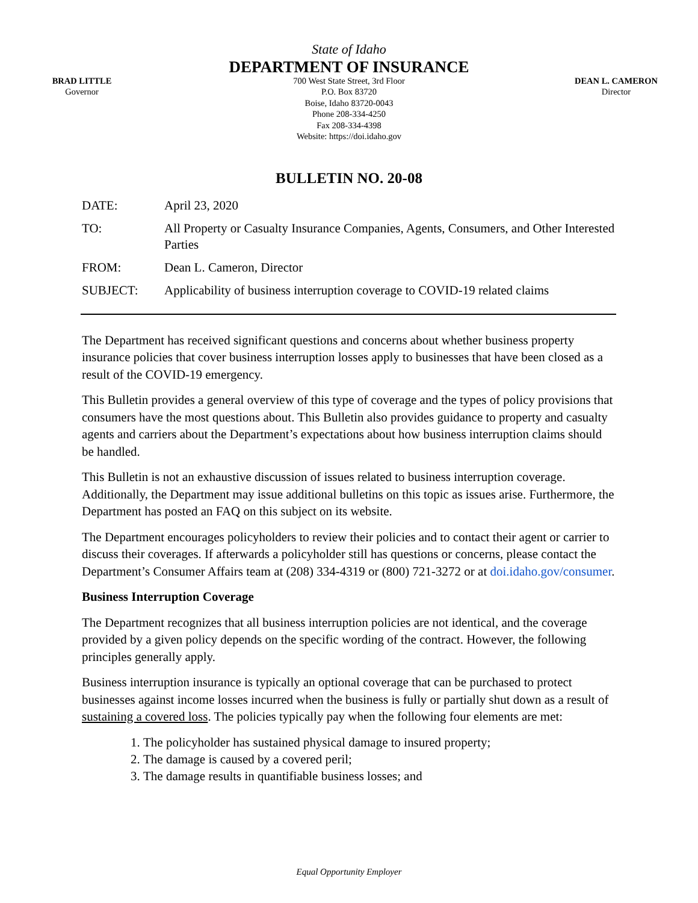State of Idaho
DEPARTMENT OF INSURANCE
BRAD LITTLE
Governor
700 West State Street, 3rd Floor
P.O. Box 83720
Boise, Idaho 83720-0043
Phone 208-334-4250
Fax 208-334-4398
Website: https://doi.idaho.gov
DEAN L. CAMERON
Director
BULLETIN NO. 20-08
| DATE: | April 23, 2020 |
| TO: | All Property or Casualty Insurance Companies, Agents, Consumers, and Other Interested Parties |
| FROM: | Dean L. Cameron, Director |
| SUBJECT: | Applicability of business interruption coverage to COVID-19 related claims |
The Department has received significant questions and concerns about whether business property insurance policies that cover business interruption losses apply to businesses that have been closed as a result of the COVID-19 emergency.
This Bulletin provides a general overview of this type of coverage and the types of policy provisions that consumers have the most questions about. This Bulletin also provides guidance to property and casualty agents and carriers about the Department’s expectations about how business interruption claims should be handled.
This Bulletin is not an exhaustive discussion of issues related to business interruption coverage. Additionally, the Department may issue additional bulletins on this topic as issues arise. Furthermore, the Department has posted an FAQ on this subject on its website.
The Department encourages policyholders to review their policies and to contact their agent or carrier to discuss their coverages. If afterwards a policyholder still has questions or concerns, please contact the Department’s Consumer Affairs team at (208) 334-4319 or (800) 721-3272 or at doi.idaho.gov/consumer.
Business Interruption Coverage
The Department recognizes that all business interruption policies are not identical, and the coverage provided by a given policy depends on the specific wording of the contract. However, the following principles generally apply.
Business interruption insurance is typically an optional coverage that can be purchased to protect businesses against income losses incurred when the business is fully or partially shut down as a result of sustaining a covered loss. The policies typically pay when the following four elements are met:
1. The policyholder has sustained physical damage to insured property;
2. The damage is caused by a covered peril;
3. The damage results in quantifiable business losses; and
Equal Opportunity Employer